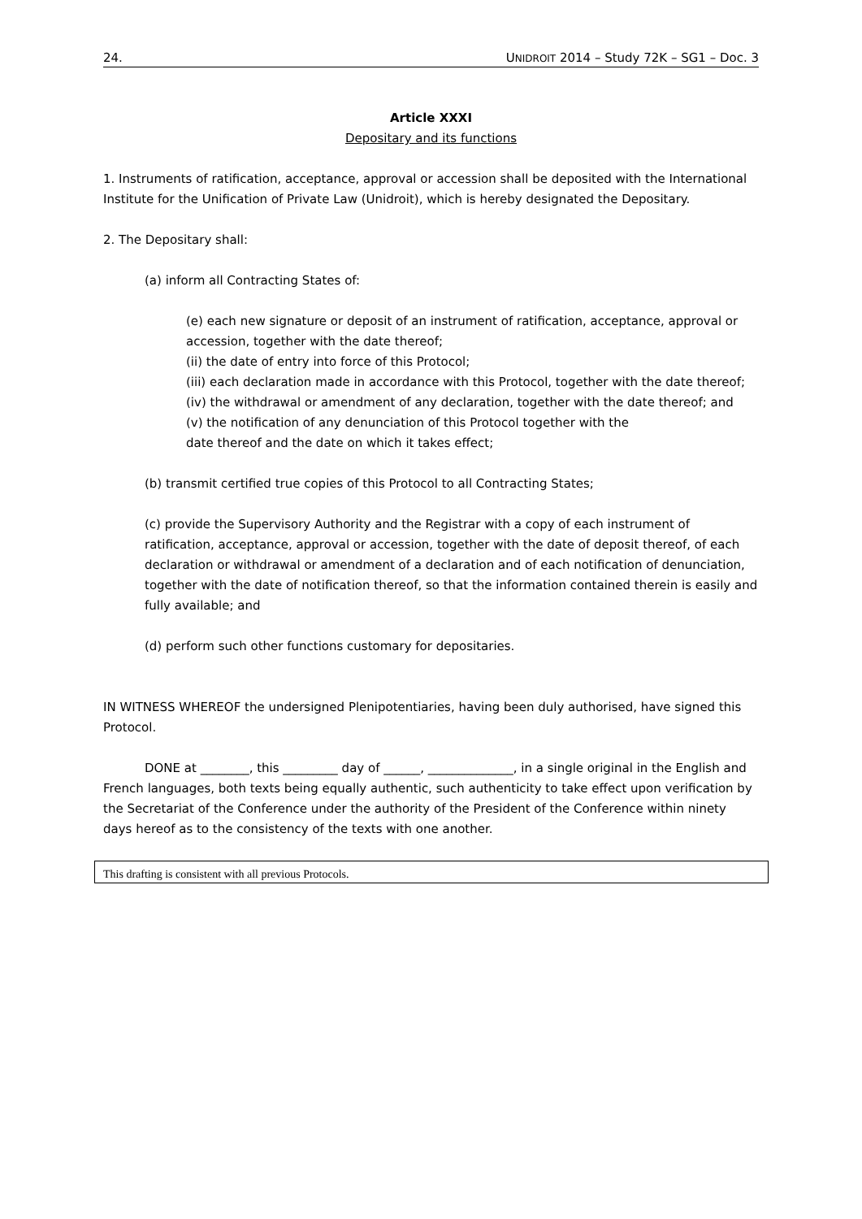24. UNIDROIT 2014 – Study 72K – SG1 – Doc. 3
Article XXXI
Depositary and its functions
1. Instruments of ratification, acceptance, approval or accession shall be deposited with the International Institute for the Unification of Private Law (Unidroit), which is hereby designated the Depositary.
2. The Depositary shall:
(a) inform all Contracting States of:
(e) each new signature or deposit of an instrument of ratification, acceptance, approval or accession, together with the date thereof;
(ii) the date of entry into force of this Protocol;
(iii) each declaration made in accordance with this Protocol, together with the date thereof;
(iv) the withdrawal or amendment of any declaration, together with the date thereof; and
(v) the notification of any denunciation of this Protocol together with the
date thereof and the date on which it takes effect;
(b) transmit certified true copies of this Protocol to all Contracting States;
(c) provide the Supervisory Authority and the Registrar with a copy of each instrument of ratification, acceptance, approval or accession, together with the date of deposit thereof, of each declaration or withdrawal or amendment of a declaration and of each notification of denunciation, together with the date of notification thereof, so that the information contained therein is easily and fully available; and
(d) perform such other functions customary for depositaries.
IN WITNESS WHEREOF the undersigned Plenipotentiaries, having been duly authorised, have signed this Protocol.
DONE at ________, this _________ day of ______, ______________, in a single original in the English and French languages, both texts being equally authentic, such authenticity to take effect upon verification by the Secretariat of the Conference under the authority of the President of the Conference within ninety days hereof as to the consistency of the texts with one another.
This drafting is consistent with all previous Protocols.